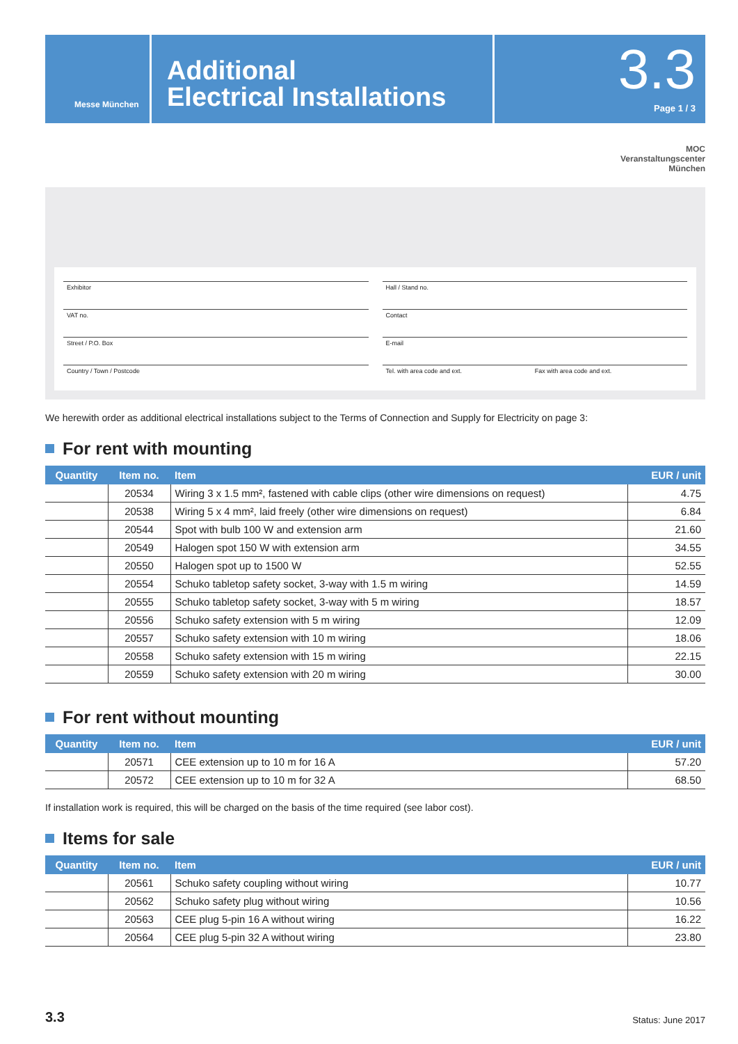Messe München
Additional
Electrical Installations
3.3
Page 1 / 3
MOC
Veranstaltungscenter
München
Exhibitor
Hall / Stand no.
VAT no.
Contact
Street / P.O. Box
E-mail
Country / Town / Postcode
Tel. with area code and ext. Fax with area code and ext.
We herewith order as additional electrical installations subject to the Terms of Connection and Supply for Electricity on page 3:
For rent with mounting
| Quantity | Item no. | Item | EUR / unit |
| --- | --- | --- | --- |
| | 20534 | Wiring 3 x 1.5 mm², fastened with cable clips (other wire dimensions on request) | 4.75 |
| | 20538 | Wiring 5 x 4 mm², laid freely (other wire dimensions on request) | 6.84 |
| | 20544 | Spot with bulb 100 W and extension arm | 21.60 |
| | 20549 | Halogen spot 150 W with extension arm | 34.55 |
| | 20550 | Halogen spot up to 1500 W | 52.55 |
| | 20554 | Schuko tabletop safety socket, 3-way with 1.5 m wiring | 14.59 |
| | 20555 | Schuko tabletop safety socket, 3-way with 5 m wiring | 18.57 |
| | 20556 | Schuko safety extension with 5 m wiring | 12.09 |
| | 20557 | Schuko safety extension with 10 m wiring | 18.06 |
| | 20558 | Schuko safety extension with 15 m wiring | 22.15 |
| | 20559 | Schuko safety extension with 20 m wiring | 30.00 |
For rent without mounting
| Quantity | Item no. | Item | EUR / unit |
| --- | --- | --- | --- |
| | 20571 | CEE extension up to 10 m for 16 A | 57.20 |
| | 20572 | CEE extension up to 10 m for 32 A | 68.50 |
If installation work is required, this will be charged on the basis of the time required (see labor cost).
Items for sale
| Quantity | Item no. | Item | EUR / unit |
| --- | --- | --- | --- |
| | 20561 | Schuko safety coupling without wiring | 10.77 |
| | 20562 | Schuko safety plug without wiring | 10.56 |
| | 20563 | CEE plug 5-pin 16 A without wiring | 16.22 |
| | 20564 | CEE plug 5-pin 32 A without wiring | 23.80 |
3.3 Status: June 2017